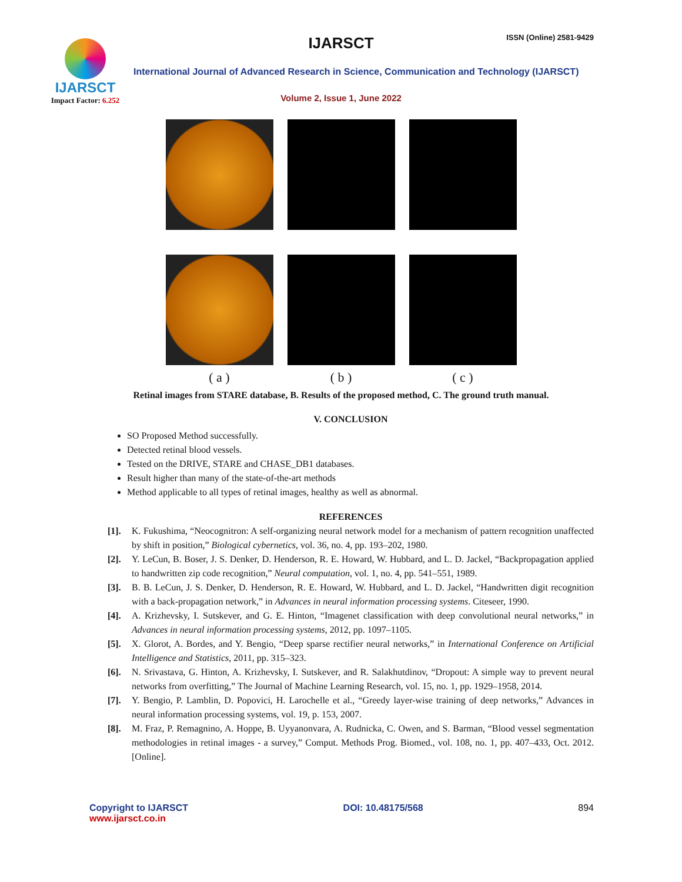IJARSCT
Impact Factor: 6.252
IJARSCT ISSN (Online) 2581-9429
International Journal of Advanced Research in Science, Communication and Technology (IJARSCT)
Volume 2, Issue 1, June 2022
( a ) ( b ) ( c )
Retinal images from STARE database, B. Results of the proposed method, C. The ground truth manual.
V. CONCLUSION
SO Proposed Method successfully.
Detected retinal blood vessels.
Tested on the DRIVE, STARE and CHASE_DB1 databases.
Result higher than many of the state-of-the-art methods
Method applicable to all types of retinal images, healthy as well as abnormal.
REFERENCES
[1]. K. Fukushima, “Neocognitron: A self-organizing neural network model for a mechanism of pattern recognition unaffected by shift in position,” Biological cybernetics, vol. 36, no. 4, pp. 193–202, 1980.
[2]. Y. LeCun, B. Boser, J. S. Denker, D. Henderson, R. E. Howard, W. Hubbard, and L. D. Jackel, “Backpropagation applied to handwritten zip code recognition,” Neural computation, vol. 1, no. 4, pp. 541–551, 1989.
[3]. B. B. LeCun, J. S. Denker, D. Henderson, R. E. Howard, W. Hubbard, and L. D. Jackel, “Handwritten digit recognition with a back-propagation network,” in Advances in neural information processing systems. Citeseer, 1990.
[4]. A. Krizhevsky, I. Sutskever, and G. E. Hinton, “Imagenet classification with deep convolutional neural networks,” in Advances in neural information processing systems, 2012, pp. 1097–1105.
[5]. X. Glorot, A. Bordes, and Y. Bengio, “Deep sparse rectifier neural networks,” in International Conference on Artificial Intelligence and Statistics, 2011, pp. 315–323.
[6]. N. Srivastava, G. Hinton, A. Krizhevsky, I. Sutskever, and R. Salakhutdinov, “Dropout: A simple way to prevent neural networks from overfitting,” The Journal of Machine Learning Research, vol. 15, no. 1, pp. 1929–1958, 2014.
[7]. Y. Bengio, P. Lamblin, D. Popovici, H. Larochelle et al., “Greedy layer-wise training of deep networks,” Advances in neural information processing systems, vol. 19, p. 153, 2007.
[8]. M. Fraz, P. Remagnino, A. Hoppe, B. Uyyanonvara, A. Rudnicka, C. Owen, and S. Barman, “Blood vessel segmentation methodologies in retinal images - a survey,” Comput. Methods Prog. Biomed., vol. 108, no. 1, pp. 407–433, Oct. 2012. [Online].
Copyright to IJARSCT
www.ijarsct.co.in
DOI: 10.48175/568 894